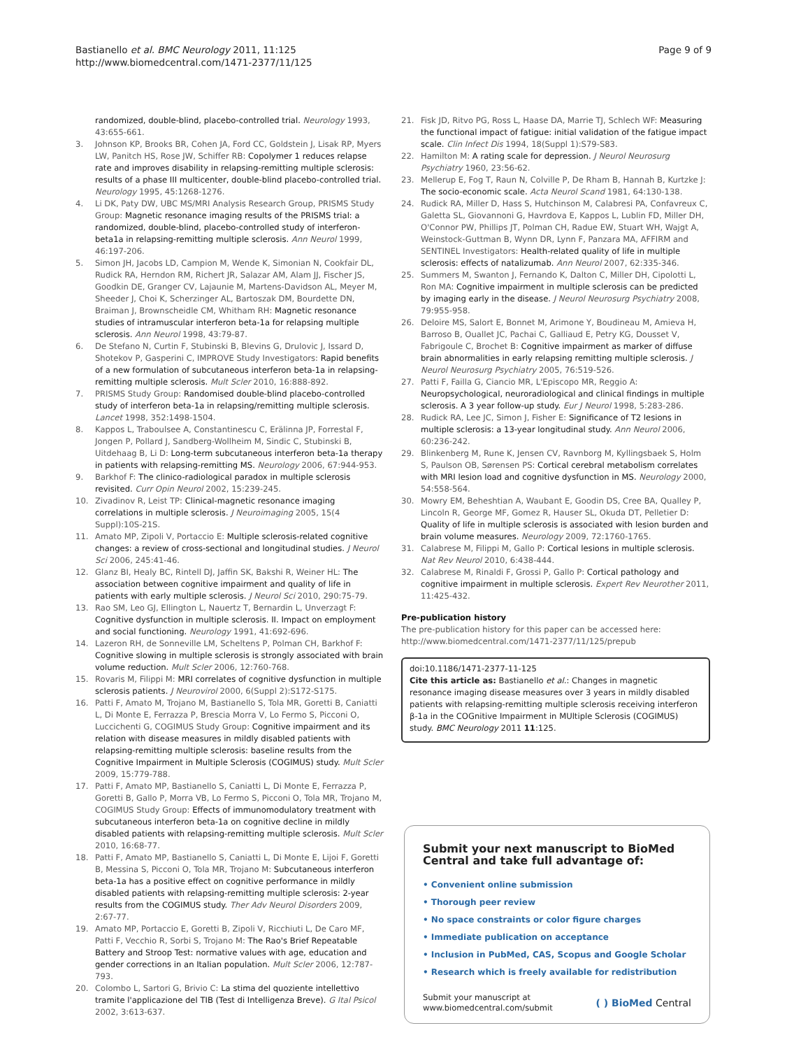Bastianello et al. BMC Neurology 2011, 11:125
http://www.biomedcentral.com/1471-2377/11/125
Page 9 of 9
randomized, double-blind, placebo-controlled trial. Neurology 1993, 43:655-661.
3. Johnson KP, Brooks BR, Cohen JA, Ford CC, Goldstein J, Lisak RP, Myers LW, Panitch HS, Rose JW, Schiffer RB: Copolymer 1 reduces relapse rate and improves disability in relapsing-remitting multiple sclerosis: results of a phase III multicenter, double-blind placebo-controlled trial. Neurology 1995, 45:1268-1276.
4. Li DK, Paty DW, UBC MS/MRI Analysis Research Group, PRISMS Study Group: Magnetic resonance imaging results of the PRISMS trial: a randomized, double-blind, placebo-controlled study of interferon-beta1a in relapsing-remitting multiple sclerosis. Ann Neurol 1999, 46:197-206.
5. Simon JH, Jacobs LD, Campion M, Wende K, Simonian N, Cookfair DL, Rudick RA, Herndon RM, Richert JR, Salazar AM, Alam JJ, Fischer JS, Goodkin DE, Granger CV, Lajaunie M, Martens-Davidson AL, Meyer M, Sheeder J, Choi K, Scherzinger AL, Bartoszak DM, Bourdette DN, Braiman J, Brownscheidle CM, Whitham RH: Magnetic resonance studies of intramuscular interferon beta-1a for relapsing multiple sclerosis. Ann Neurol 1998, 43:79-87.
6. De Stefano N, Curtin F, Stubinski B, Blevins G, Drulovic J, Issard D, Shotekov P, Gasperini C, IMPROVE Study Investigators: Rapid benefits of a new formulation of subcutaneous interferon beta-1a in relapsing-remitting multiple sclerosis. Mult Scler 2010, 16:888-892.
7. PRISMS Study Group: Randomised double-blind placebo-controlled study of interferon beta-1a in relapsing/remitting multiple sclerosis. Lancet 1998, 352:1498-1504.
8. Kappos L, Traboulsee A, Constantinescu C, Erälinna JP, Forrestal F, Jongen P, Pollard J, Sandberg-Wollheim M, Sindic C, Stubinski B, Uitdehaag B, Li D: Long-term subcutaneous interferon beta-1a therapy in patients with relapsing-remitting MS. Neurology 2006, 67:944-953.
9. Barkhof F: The clinico-radiological paradox in multiple sclerosis revisited. Curr Opin Neurol 2002, 15:239-245.
10. Zivadinov R, Leist TP: Clinical-magnetic resonance imaging correlations in multiple sclerosis. J Neuroimaging 2005, 15(4 Suppl):10S-21S.
11. Amato MP, Zipoli V, Portaccio E: Multiple sclerosis-related cognitive changes: a review of cross-sectional and longitudinal studies. J Neurol Sci 2006, 245:41-46.
12. Glanz BI, Healy BC, Rintell DJ, Jaffin SK, Bakshi R, Weiner HL: The association between cognitive impairment and quality of life in patients with early multiple sclerosis. J Neurol Sci 2010, 290:75-79.
13. Rao SM, Leo GJ, Ellington L, Nauertz T, Bernardin L, Unverzagt F: Cognitive dysfunction in multiple sclerosis. II. Impact on employment and social functioning. Neurology 1991, 41:692-696.
14. Lazeron RH, de Sonneville LM, Scheltens P, Polman CH, Barkhof F: Cognitive slowing in multiple sclerosis is strongly associated with brain volume reduction. Mult Scler 2006, 12:760-768.
15. Rovaris M, Filippi M: MRI correlates of cognitive dysfunction in multiple sclerosis patients. J Neurovirol 2000, 6(Suppl 2):S172-S175.
16. Patti F, Amato M, Trojano M, Bastianello S, Tola MR, Goretti B, Caniatti L, Di Monte E, Ferrazza P, Brescia Morra V, Lo Fermo S, Picconi O, Luccichenti G, COGIMUS Study Group: Cognitive impairment and its relation with disease measures in mildly disabled patients with relapsing-remitting multiple sclerosis: baseline results from the Cognitive Impairment in Multiple Sclerosis (COGIMUS) study. Mult Scler 2009, 15:779-788.
17. Patti F, Amato MP, Bastianello S, Caniatti L, Di Monte E, Ferrazza P, Goretti B, Gallo P, Morra VB, Lo Fermo S, Picconi O, Tola MR, Trojano M, COGIMUS Study Group: Effects of immunomodulatory treatment with subcutaneous interferon beta-1a on cognitive decline in mildly disabled patients with relapsing-remitting multiple sclerosis. Mult Scler 2010, 16:68-77.
18. Patti F, Amato MP, Bastianello S, Caniatti L, Di Monte E, Lijoi F, Goretti B, Messina S, Picconi O, Tola MR, Trojano M: Subcutaneous interferon beta-1a has a positive effect on cognitive performance in mildly disabled patients with relapsing-remitting multiple sclerosis: 2-year results from the COGIMUS study. Ther Adv Neurol Disorders 2009, 2:67-77.
19. Amato MP, Portaccio E, Goretti B, Zipoli V, Ricchiuti L, De Caro MF, Patti F, Vecchio R, Sorbi S, Trojano M: The Rao's Brief Repeatable Battery and Stroop Test: normative values with age, education and gender corrections in an Italian population. Mult Scler 2006, 12:787-793.
20. Colombo L, Sartori G, Brivio C: La stima del quoziente intellettivo tramite l'applicazione del TIB (Test di Intelligenza Breve). G Ital Psicol 2002, 3:613-637.
21. Fisk JD, Ritvo PG, Ross L, Haase DA, Marrie TJ, Schlech WF: Measuring the functional impact of fatigue: initial validation of the fatigue impact scale. Clin Infect Dis 1994, 18(Suppl 1):S79-S83.
22. Hamilton M: A rating scale for depression. J Neurol Neurosurg Psychiatry 1960, 23:56-62.
23. Mellerup E, Fog T, Raun N, Colville P, De Rham B, Hannah B, Kurtzke J: The socio-economic scale. Acta Neurol Scand 1981, 64:130-138.
24. Rudick RA, Miller D, Hass S, Hutchinson M, Calabresi PA, Confavreux C, Galetta SL, Giovannoni G, Havrdova E, Kappos L, Lublin FD, Miller DH, O'Connor PW, Phillips JT, Polman CH, Radue EW, Stuart WH, Wajgt A, Weinstock-Guttman B, Wynn DR, Lynn F, Panzara MA, AFFIRM and SENTINEL Investigators: Health-related quality of life in multiple sclerosis: effects of natalizumab. Ann Neurol 2007, 62:335-346.
25. Summers M, Swanton J, Fernando K, Dalton C, Miller DH, Cipolotti L, Ron MA: Cognitive impairment in multiple sclerosis can be predicted by imaging early in the disease. J Neurol Neurosurg Psychiatry 2008, 79:955-958.
26. Deloire MS, Salort E, Bonnet M, Arimone Y, Boudineau M, Amieva H, Barroso B, Ouallet JC, Pachai C, Galliaud E, Petry KG, Dousset V, Fabrigoule C, Brochet B: Cognitive impairment as marker of diffuse brain abnormalities in early relapsing remitting multiple sclerosis. J Neurol Neurosurg Psychiatry 2005, 76:519-526.
27. Patti F, Failla G, Ciancio MR, L'Episcopo MR, Reggio A: Neuropsychological, neuroradiological and clinical findings in multiple sclerosis. A 3 year follow-up study. Eur J Neurol 1998, 5:283-286.
28. Rudick RA, Lee JC, Simon J, Fisher E: Significance of T2 lesions in multiple sclerosis: a 13-year longitudinal study. Ann Neurol 2006, 60:236-242.
29. Blinkenberg M, Rune K, Jensen CV, Ravnborg M, Kyllingsbaek S, Holm S, Paulson OB, Sørensen PS: Cortical cerebral metabolism correlates with MRI lesion load and cognitive dysfunction in MS. Neurology 2000, 54:558-564.
30. Mowry EM, Beheshtian A, Waubant E, Goodin DS, Cree BA, Qualley P, Lincoln R, George MF, Gomez R, Hauser SL, Okuda DT, Pelletier D: Quality of life in multiple sclerosis is associated with lesion burden and brain volume measures. Neurology 2009, 72:1760-1765.
31. Calabrese M, Filippi M, Gallo P: Cortical lesions in multiple sclerosis. Nat Rev Neurol 2010, 6:438-444.
32. Calabrese M, Rinaldi F, Grossi P, Gallo P: Cortical pathology and cognitive impairment in multiple sclerosis. Expert Rev Neurother 2011, 11:425-432.
Pre-publication history
The pre-publication history for this paper can be accessed here:
http://www.biomedcentral.com/1471-2377/11/125/prepub
doi:10.1186/1471-2377-11-125
Cite this article as: Bastianello et al.: Changes in magnetic resonance imaging disease measures over 3 years in mildly disabled patients with relapsing-remitting multiple sclerosis receiving interferon β-1a in the COGnitive Impairment in MUltiple Sclerosis (COGIMUS) study. BMC Neurology 2011 11:125.
Submit your next manuscript to BioMed Central and take full advantage of:
• Convenient online submission
• Thorough peer review
• No space constraints or color figure charges
• Immediate publication on acceptance
• Inclusion in PubMed, CAS, Scopus and Google Scholar
• Research which is freely available for redistribution
Submit your manuscript at
www.biomedcentral.com/submit ( ) BioMed Central